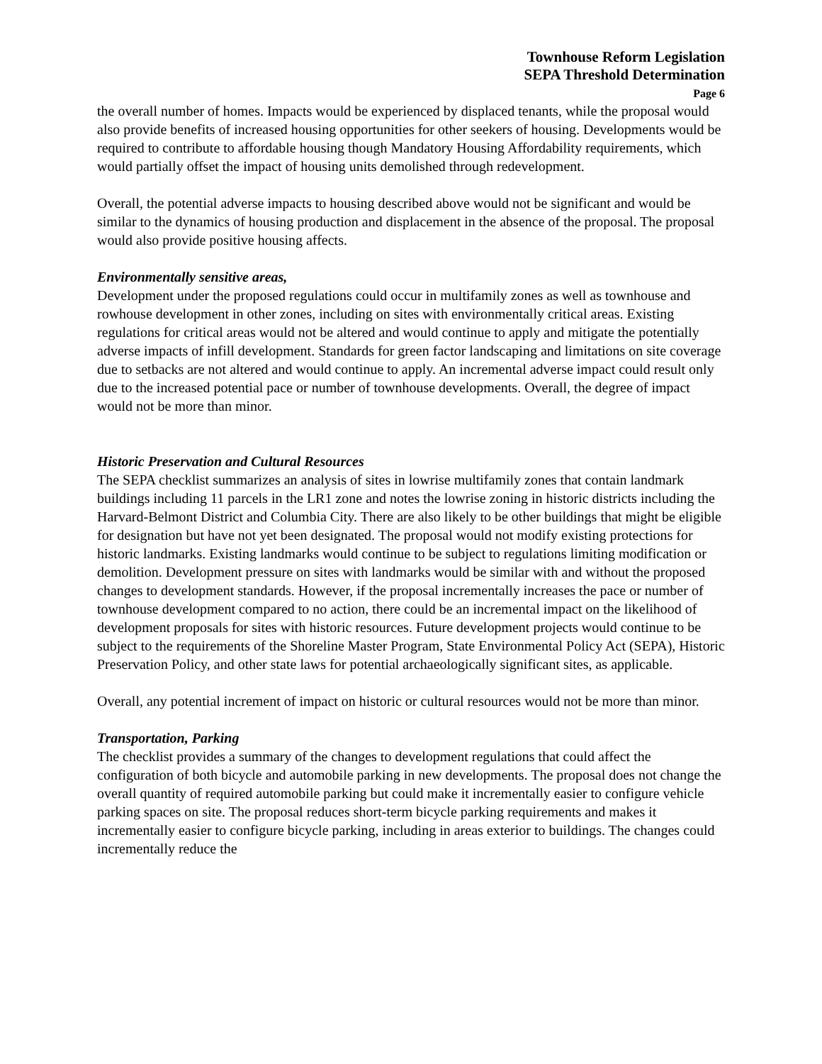Townhouse Reform Legislation
SEPA Threshold Determination
Page 6
the overall number of homes. Impacts would be experienced by displaced tenants, while the proposal would also provide benefits of increased housing opportunities for other seekers of housing. Developments would be required to contribute to affordable housing though Mandatory Housing Affordability requirements, which would partially offset the impact of housing units demolished through redevelopment.
Overall, the potential adverse impacts to housing described above would not be significant and would be similar to the dynamics of housing production and displacement in the absence of the proposal. The proposal would also provide positive housing affects.
Environmentally sensitive areas,
Development under the proposed regulations could occur in multifamily zones as well as townhouse and rowhouse development in other zones, including on sites with environmentally critical areas. Existing regulations for critical areas would not be altered and would continue to apply and mitigate the potentially adverse impacts of infill development. Standards for green factor landscaping and limitations on site coverage due to setbacks are not altered and would continue to apply. An incremental adverse impact could result only due to the increased potential pace or number of townhouse developments. Overall, the degree of impact would not be more than minor.
Historic Preservation and Cultural Resources
The SEPA checklist summarizes an analysis of sites in lowrise multifamily zones that contain landmark buildings including 11 parcels in the LR1 zone and notes the lowrise zoning in historic districts including the Harvard-Belmont District and Columbia City. There are also likely to be other buildings that might be eligible for designation but have not yet been designated. The proposal would not modify existing protections for historic landmarks. Existing landmarks would continue to be subject to regulations limiting modification or demolition. Development pressure on sites with landmarks would be similar with and without the proposed changes to development standards. However, if the proposal incrementally increases the pace or number of townhouse development compared to no action, there could be an incremental impact on the likelihood of development proposals for sites with historic resources. Future development projects would continue to be subject to the requirements of the Shoreline Master Program, State Environmental Policy Act (SEPA), Historic Preservation Policy, and other state laws for potential archaeologically significant sites, as applicable.
Overall, any potential increment of impact on historic or cultural resources would not be more than minor.
Transportation, Parking
The checklist provides a summary of the changes to development regulations that could affect the configuration of both bicycle and automobile parking in new developments. The proposal does not change the overall quantity of required automobile parking but could make it incrementally easier to configure vehicle parking spaces on site. The proposal reduces short-term bicycle parking requirements and makes it incrementally easier to configure bicycle parking, including in areas exterior to buildings. The changes could incrementally reduce the